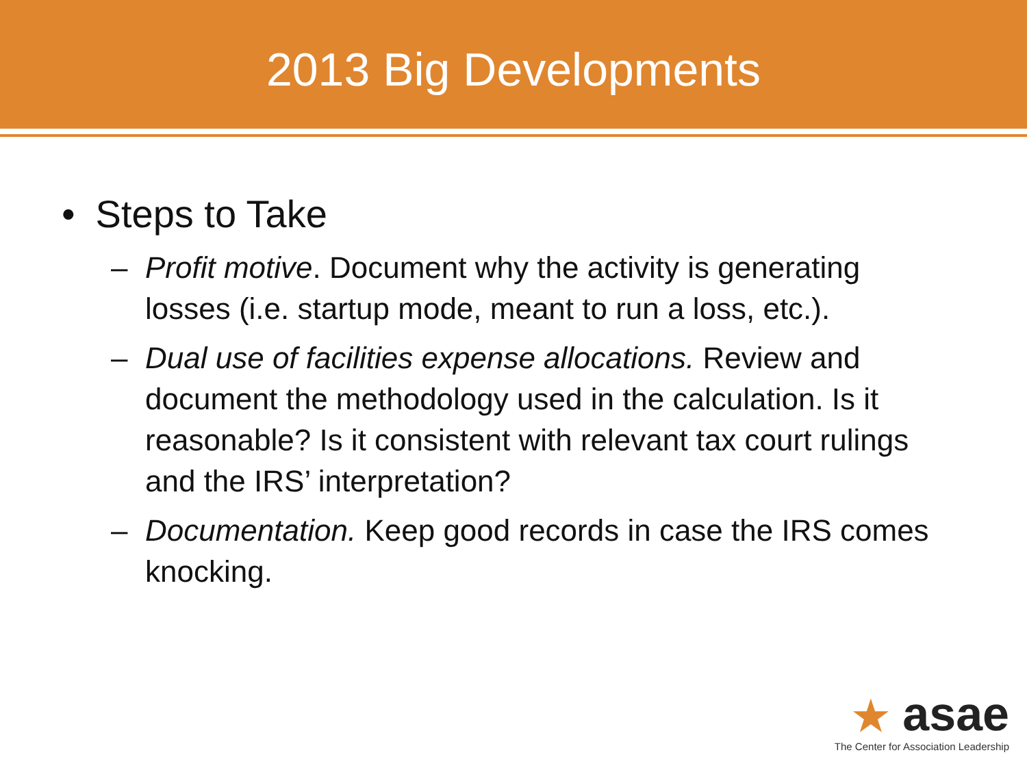2013 Big Developments
• Steps to Take
– Profit motive. Document why the activity is generating losses (i.e. startup mode, meant to run a loss, etc.).
– Dual use of facilities expense allocations. Review and document the methodology used in the calculation. Is it reasonable? Is it consistent with relevant tax court rulings and the IRS’ interpretation?
– Documentation. Keep good records in case the IRS comes knocking.
★ asae
The Center for Association Leadership